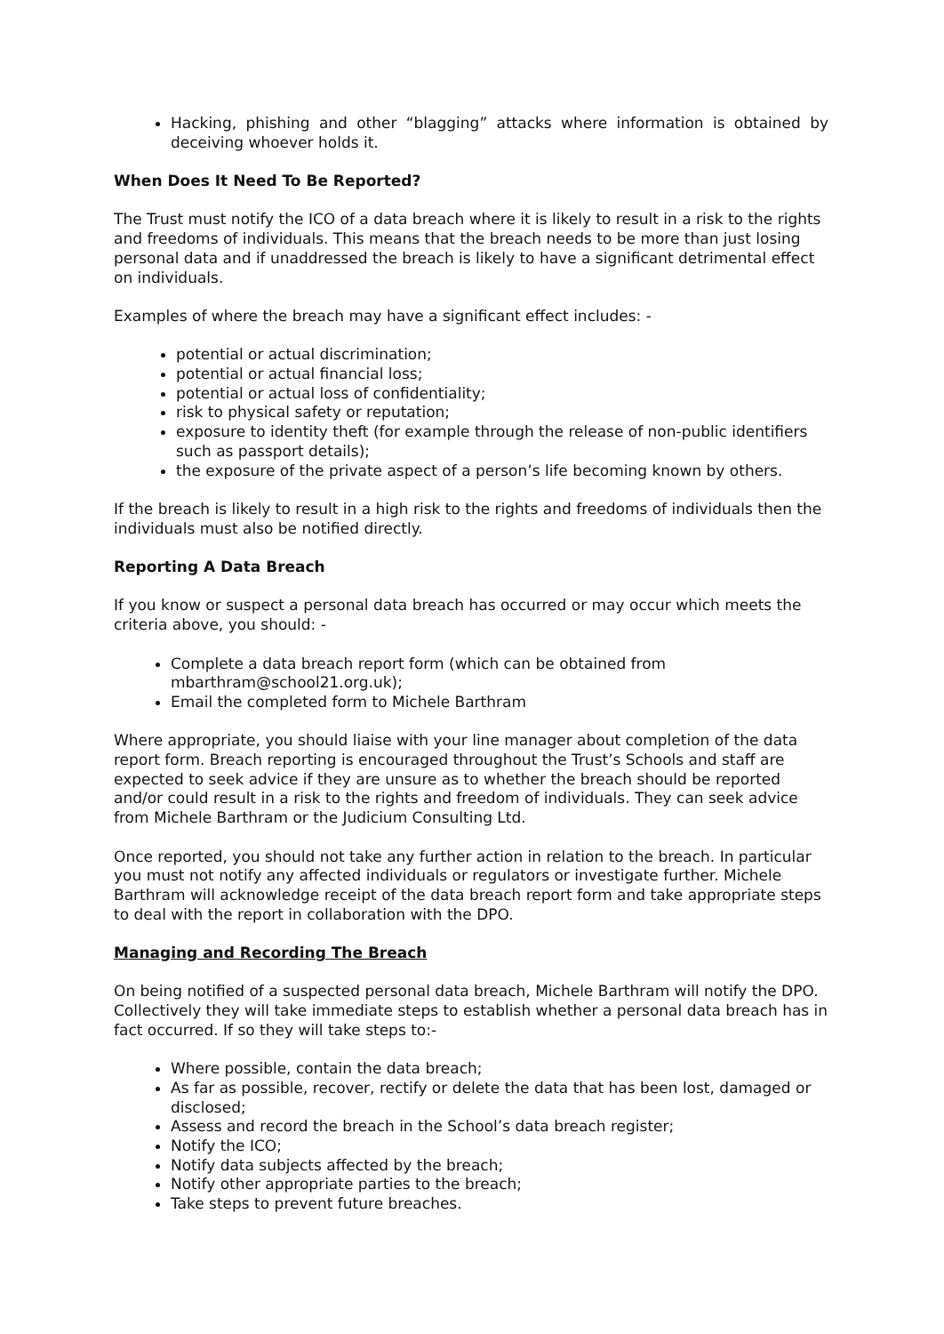Hacking, phishing and other “blagging” attacks where information is obtained by deceiving whoever holds it.
When Does It Need To Be Reported?
The Trust must notify the ICO of a data breach where it is likely to result in a risk to the rights and freedoms of individuals. This means that the breach needs to be more than just losing personal data and if unaddressed the breach is likely to have a significant detrimental effect on individuals.
Examples of where the breach may have a significant effect includes: -
potential or actual discrimination;
potential or actual financial loss;
potential or actual loss of confidentiality;
risk to physical safety or reputation;
exposure to identity theft (for example through the release of non-public identifiers such as passport details);
the exposure of the private aspect of a person’s life becoming known by others.
If the breach is likely to result in a high risk to the rights and freedoms of individuals then the individuals must also be notified directly.
Reporting A Data Breach
If you know or suspect a personal data breach has occurred or may occur which meets the criteria above, you should: -
Complete a data breach report form (which can be obtained from mbarthram@school21.org.uk);
Email the completed form to Michele Barthram
Where appropriate, you should liaise with your line manager about completion of the data report form. Breach reporting is encouraged throughout the Trust’s Schools and staff are expected to seek advice if they are unsure as to whether the breach should be reported and/or could result in a risk to the rights and freedom of individuals. They can seek advice from Michele Barthram or the Judicium Consulting Ltd.
Once reported, you should not take any further action in relation to the breach. In particular you must not notify any affected individuals or regulators or investigate further. Michele Barthram will acknowledge receipt of the data breach report form and take appropriate steps to deal with the report in collaboration with the DPO.
Managing and Recording The Breach
On being notified of a suspected personal data breach, Michele Barthram will notify the DPO. Collectively they will take immediate steps to establish whether a personal data breach has in fact occurred. If so they will take steps to:-
Where possible, contain the data breach;
As far as possible, recover, rectify or delete the data that has been lost, damaged or disclosed;
Assess and record the breach in the School’s data breach register;
Notify the ICO;
Notify data subjects affected by the breach;
Notify other appropriate parties to the breach;
Take steps to prevent future breaches.